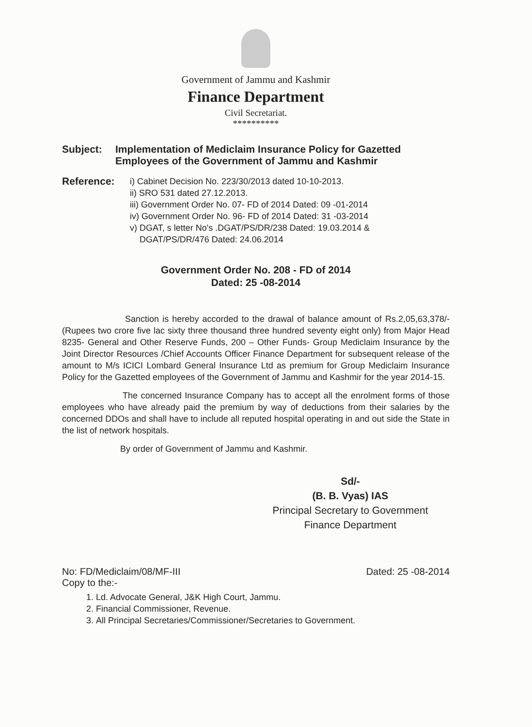Government of Jammu and Kashmir
Finance Department
Civil Secretariat.
**********
Subject: Implementation of Mediclaim Insurance Policy for Gazetted Employees of the Government of Jammu and Kashmir
Reference:
i) Cabinet Decision No. 223/30/2013 dated 10-10-2013.
ii) SRO 531 dated 27.12.2013.
iii) Government Order No. 07- FD of 2014 Dated: 09 -01-2014
iv) Government Order No. 96- FD of 2014 Dated: 31 -03-2014
v) DGAT, s letter No's .DGAT/PS/DR/238 Dated: 19.03.2014 &
DGAT/PS/DR/476 Dated: 24.06.2014
Government Order No. 208 - FD of 2014
Dated: 25 -08-2014
Sanction is hereby accorded to the drawal of balance amount of Rs.2,05,63,378/- (Rupees two crore five lac sixty three thousand three hundred seventy eight only) from Major Head 8235- General and Other Reserve Funds, 200 – Other Funds- Group Mediclaim Insurance by the Joint Director Resources /Chief Accounts Officer Finance Department for subsequent release of the amount to M/s ICICI Lombard General Insurance Ltd as premium for Group Mediclaim Insurance Policy for the Gazetted employees of the Government of Jammu and Kashmir for the year 2014-15.
The concerned Insurance Company has to accept all the enrolment forms of those employees who have already paid the premium by way of deductions from their salaries by the concerned DDOs and shall have to include all reputed hospital operating in and out side the State in the list of network hospitals.
By order of Government of Jammu and Kashmir.
Sd/-
(B. B. Vyas) IAS
Principal Secretary to Government
Finance Department
No: FD/Mediclaim/08/MF-III Dated: 25 -08-2014
Copy to the:-
1. Ld. Advocate General, J&K High Court, Jammu.
2. Financial Commissioner, Revenue.
3. All Principal Secretaries/Commissioner/Secretaries to Government.